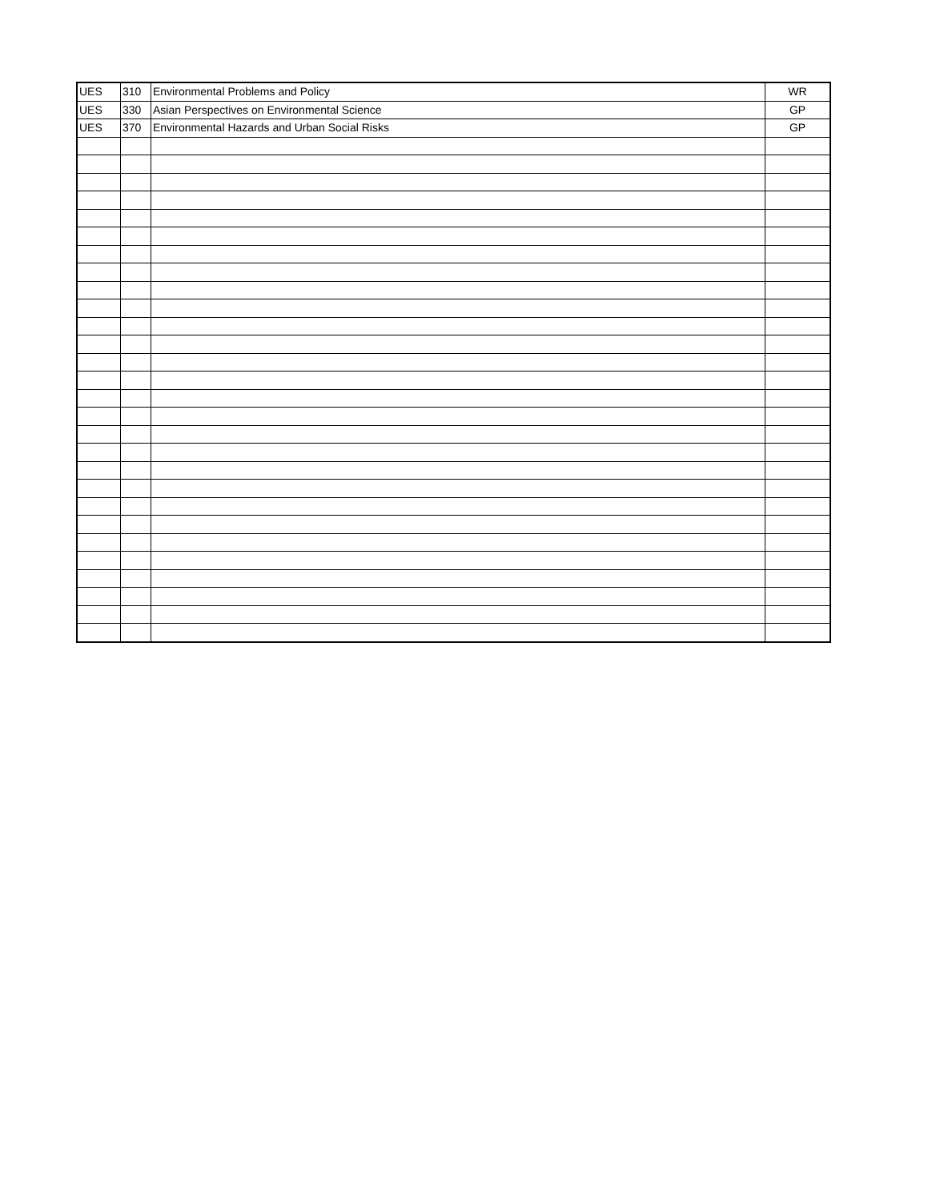| UES | 310 | Environmental Problems and Policy | WR |
| UES | 330 | Asian Perspectives on Environmental Science | GP |
| UES | 370 | Environmental Hazards and Urban Social Risks | GP |